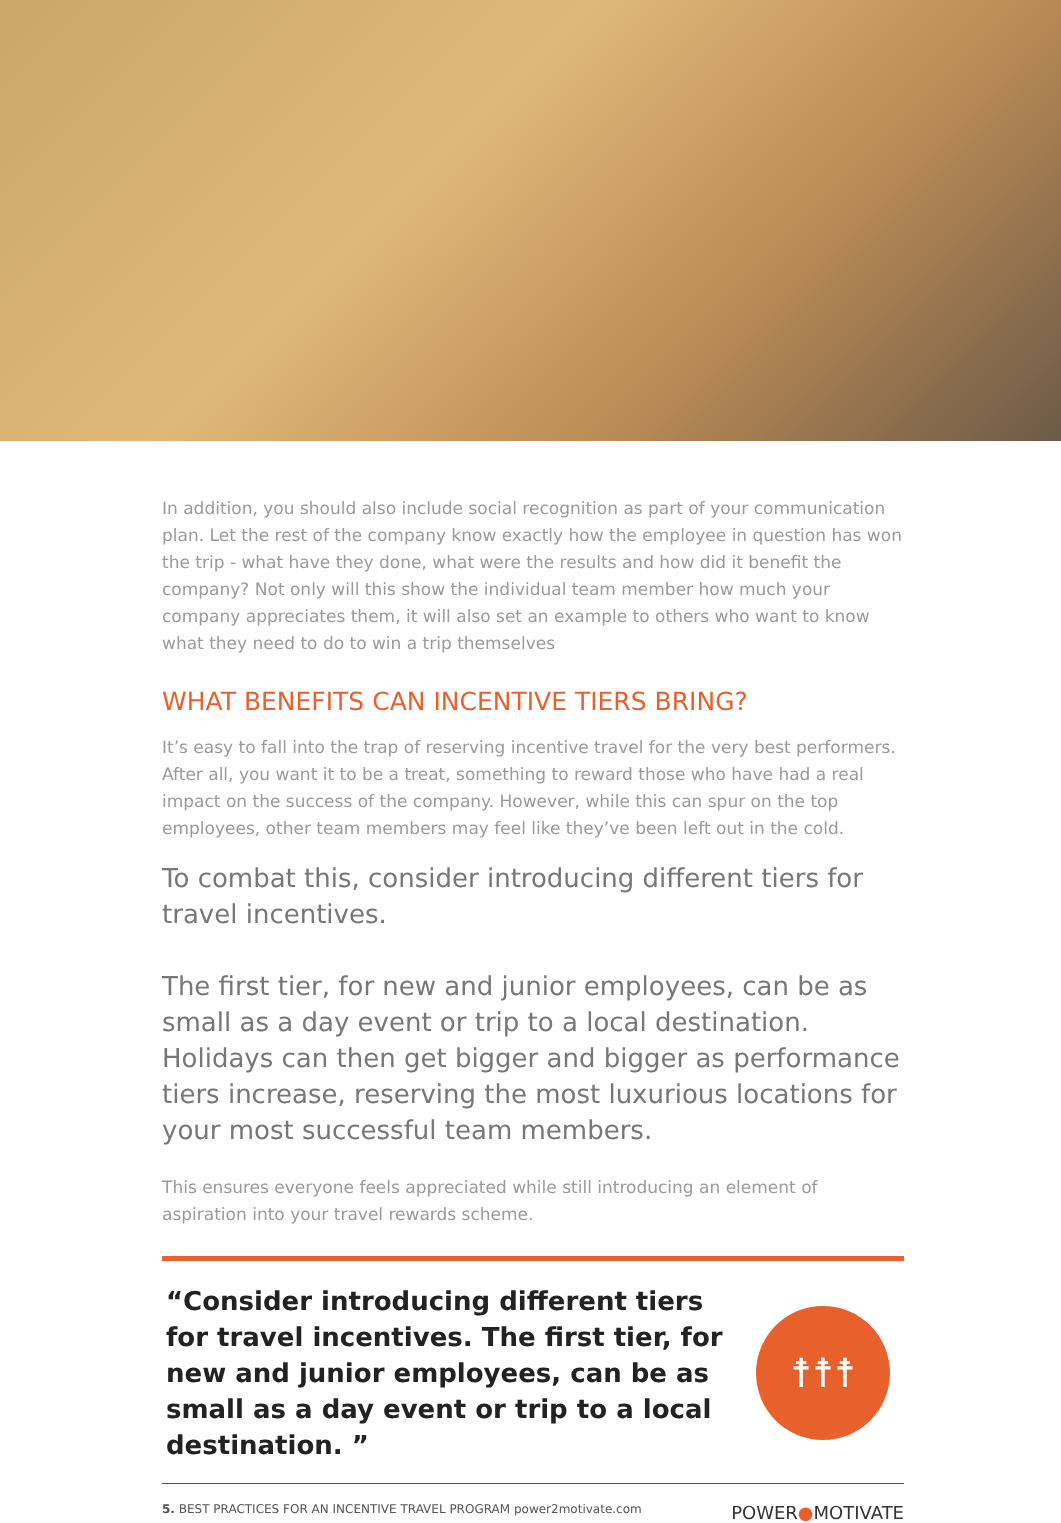In addition, you should also include social recognition as part of your communication plan. Let the rest of the company know exactly how the employee in question has won the trip - what have they done, what were the results and how did it benefit the company? Not only will this show the individual team member how much your company appreciates them, it will also set an example to others who want to know what they need to do to win a trip themselves
WHAT BENEFITS CAN INCENTIVE TIERS BRING?
It’s easy to fall into the trap of reserving incentive travel for the very best performers. After all, you want it to be a treat, something to reward those who have had a real impact on the success of the company. However, while this can spur on the top employees, other team members may feel like they’ve been left out in the cold.
To combat this, consider introducing different tiers for travel incentives.
The first tier, for new and junior employees, can be as small as a day event or trip to a local destination. Holidays can then get bigger and bigger as performance tiers increase, reserving the most luxurious locations for your most successful team members.
This ensures everyone feels appreciated while still introducing an element of aspiration into your travel rewards scheme.
“Consider introducing different tiers for travel incentives. The first tier, for new and junior employees, can be as small as a day event or trip to a local destination. ”
☨☨☨
5. BEST PRACTICES FOR AN INCENTIVE TRAVEL PROGRAM power2motivate.com
POWER●MOTIVATE